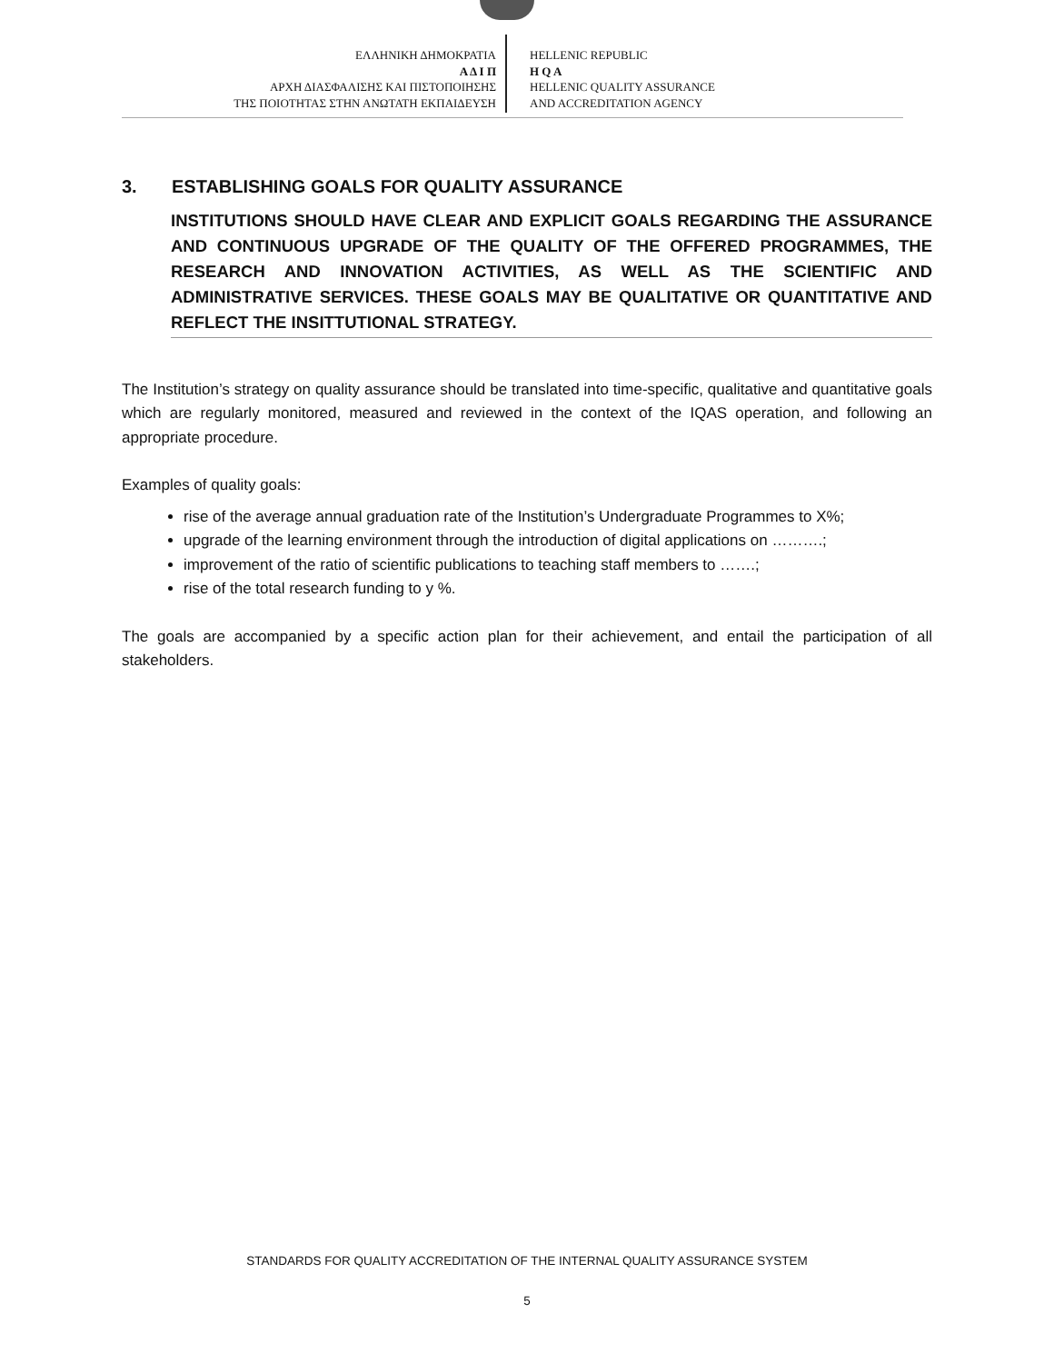ΕΛΛΗΝΙΚΗ ΔΗΜΟΚΡΑΤΙΑ
Α Δ Ι Π
ΑΡΧΗ ΔΙΑΣΦΑΛΙΣΗΣ ΚΑΙ ΠΙΣΤΟΠΟΙΗΣΗΣ
ΤΗΣ ΠΟΙΟΤΗΤΑΣ ΣΤΗΝ ΑΝΩΤΑΤΗ ΕΚΠΑΙΔΕΥΣΗ
HELLENIC REPUBLIC
H Q A
HELLENIC QUALITY ASSURANCE
AND ACCREDITATION AGENCY
3. ESTABLISHING GOALS FOR QUALITY ASSURANCE
INSTITUTIONS SHOULD HAVE CLEAR AND EXPLICIT GOALS REGARDING THE ASSURANCE AND CONTINUOUS UPGRADE OF THE QUALITY OF THE OFFERED PROGRAMMES, THE RESEARCH AND INNOVATION ACTIVITIES, AS WELL AS THE SCIENTIFIC AND ADMINISTRATIVE SERVICES. THESE GOALS MAY BE QUALITATIVE OR QUANTITATIVE AND REFLECT THE INSITTUTIONAL STRATEGY.
The Institution’s strategy on quality assurance should be translated into time-specific, qualitative and quantitative goals which are regularly monitored, measured and reviewed in the context of the IQAS operation, and following an appropriate procedure.
Examples of quality goals:
rise of the average annual graduation rate of the Institution’s Undergraduate Programmes to X%;
upgrade of the learning environment through the introduction of digital applications on ……….;
improvement of the ratio of scientific publications to teaching staff members to …….;
rise of the total research funding to y %.
The goals are accompanied by a specific action plan for their achievement, and entail the participation of all stakeholders.
STANDARDS FOR QUALITY ACCREDITATION OF THE INTERNAL QUALITY ASSURANCE SYSTEM
5